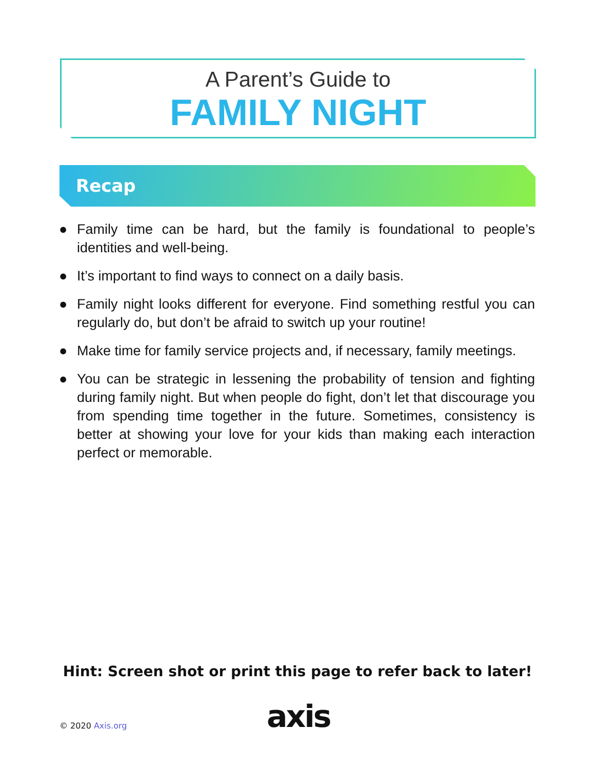A Parent’s Guide to
FAMILY NIGHT
Recap
● Family time can be hard, but the family is foundational to people’s identities and well-being.
● It’s important to find ways to connect on a daily basis.
● Family night looks different for everyone. Find something restful you can regularly do, but don’t be afraid to switch up your routine!
● Make time for family service projects and, if necessary, family meetings.
● You can be strategic in lessening the probability of tension and fighting during family night. But when people do fight, don’t let that discourage you from spending time together in the future. Sometimes, consistency is better at showing your love for your kids than making each interaction perfect or memorable.
Hint: Screen shot or print this page to refer back to later!
© 2020 Axis.org axis